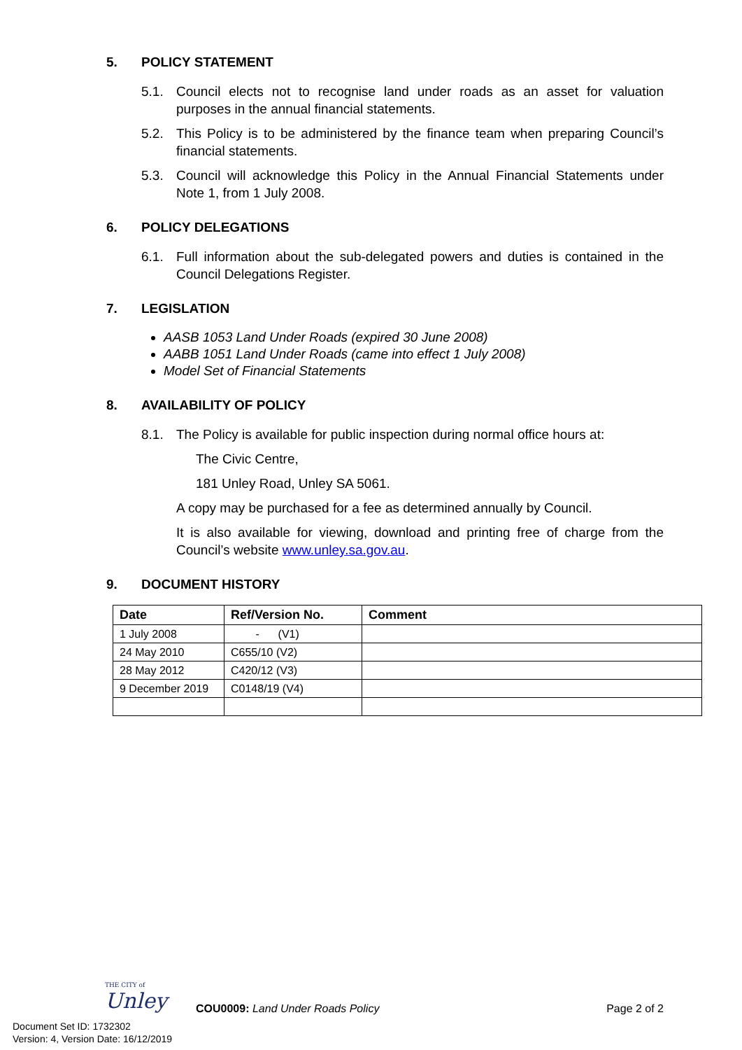5. POLICY STATEMENT
5.1. Council elects not to recognise land under roads as an asset for valuation purposes in the annual financial statements.
5.2. This Policy is to be administered by the finance team when preparing Council’s financial statements.
5.3. Council will acknowledge this Policy in the Annual Financial Statements under Note 1, from 1 July 2008.
6. POLICY DELEGATIONS
6.1. Full information about the sub-delegated powers and duties is contained in the Council Delegations Register.
7. LEGISLATION
AASB 1053 Land Under Roads (expired 30 June 2008)
AABB 1051 Land Under Roads (came into effect 1 July 2008)
Model Set of Financial Statements
8. AVAILABILITY OF POLICY
8.1. The Policy is available for public inspection during normal office hours at:
The Civic Centre,
181 Unley Road, Unley SA 5061.
A copy may be purchased for a fee as determined annually by Council.
It is also available for viewing, download and printing free of charge from the Council’s website www.unley.sa.gov.au.
9. DOCUMENT HISTORY
| Date | Ref/Version No. | Comment |
| --- | --- | --- |
| 1 July 2008 | - (V1) | |
| 24 May 2010 | C655/10 (V2) | |
| 28 May 2012 | C420/12 (V3) | |
| 9 December 2019 | C0148/19 (V4) | |
THE CITY of
Unley
COU0009: Land Under Roads Policy
Page 2 of 2
Document Set ID: 1732302
Version: 4, Version Date: 16/12/2019